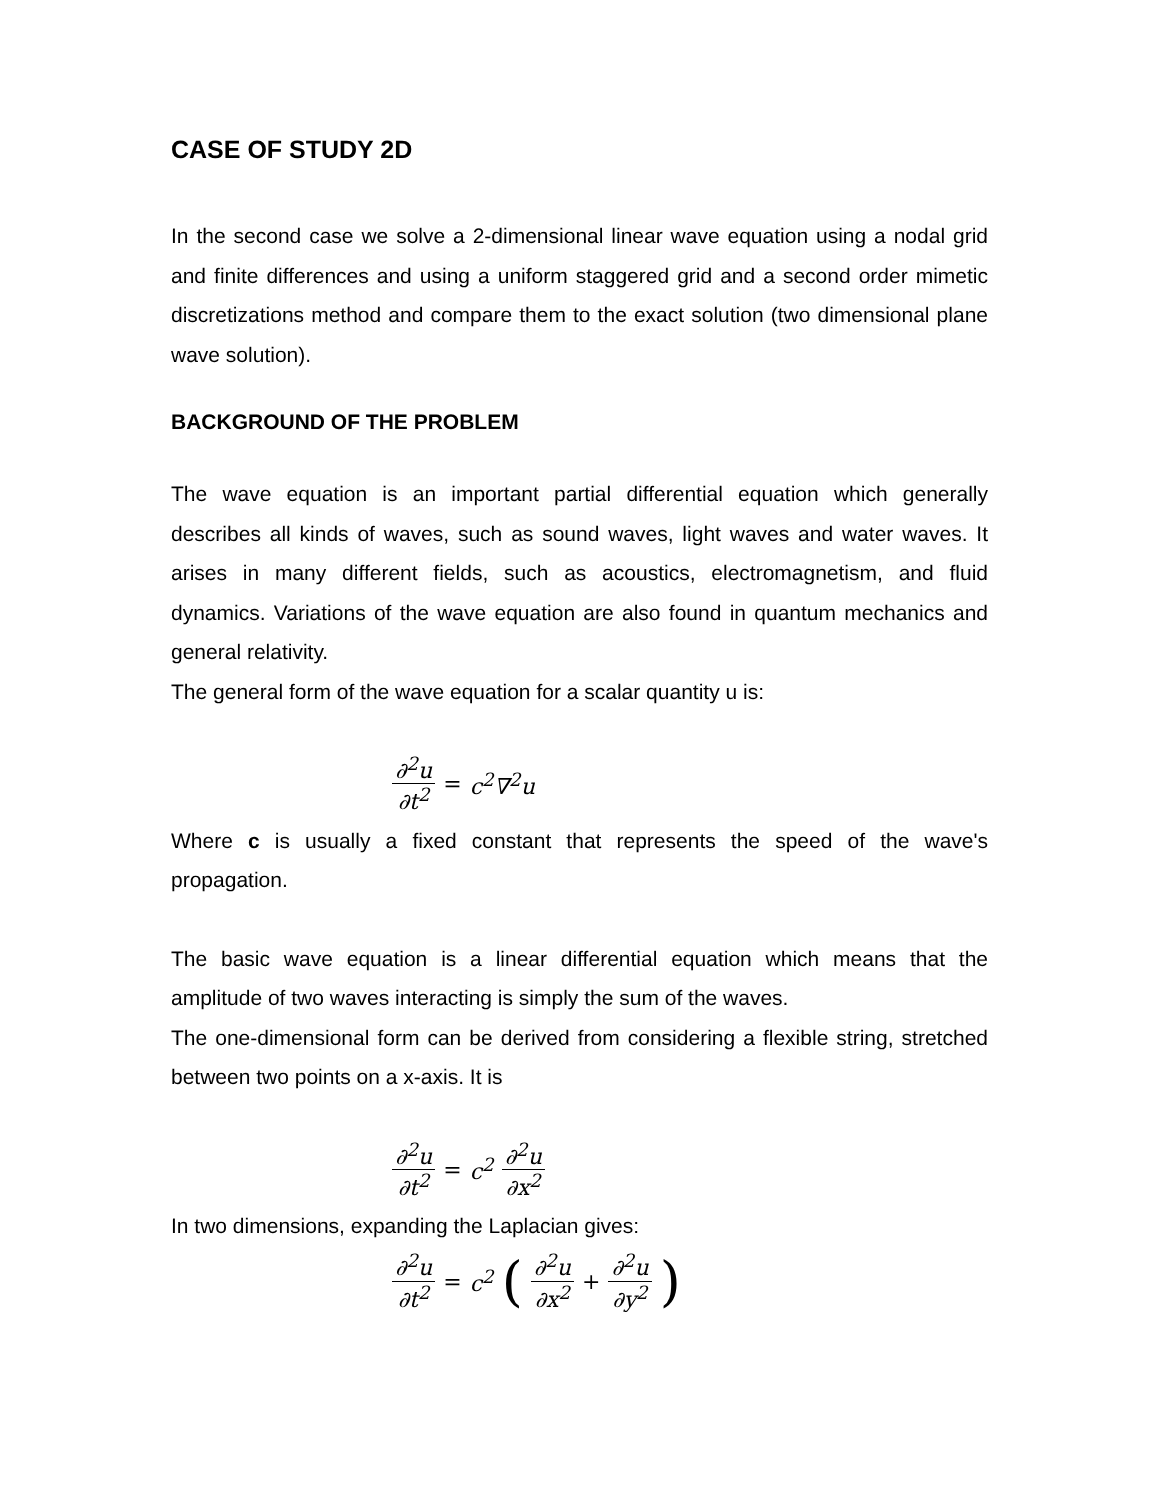CASE OF STUDY 2D
In the second case we solve a 2-dimensional linear wave equation using a nodal grid and finite differences and using a uniform staggered grid and a second order mimetic discretizations method and compare them to the exact solution (two dimensional plane wave solution).
BACKGROUND OF THE PROBLEM
The wave equation is an important partial differential equation which generally describes all kinds of waves, such as sound waves, light waves and water waves. It arises in many different fields, such as acoustics, electromagnetism, and fluid dynamics. Variations of the wave equation are also found in quantum mechanics and general relativity.
The general form of the wave equation for a scalar quantity u is:
∂<sup>2</sup>u ∂t<sup>2</sup> = c<sup>2</sup>∇<sup>2</sup>u
Where c is usually a fixed constant that represents the speed of the wave's propagation.
The basic wave equation is a linear differential equation which means that the amplitude of two waves interacting is simply the sum of the waves.
The one-dimensional form can be derived from considering a flexible string, stretched between two points on a x-axis. It is
∂<sup>2</sup>u ∂t<sup>2</sup> = c<sup>2</sup> ∂<sup>2</sup>u ∂x<sup>2</sup>
In two dimensions, expanding the Laplacian gives:
∂<sup>2</sup>u ∂t<sup>2</sup> = c<sup>2</sup> (∂<sup>2</sup>u ∂x<sup>2</sup> + ∂<sup>2</sup>u ∂y<sup>2</sup>)